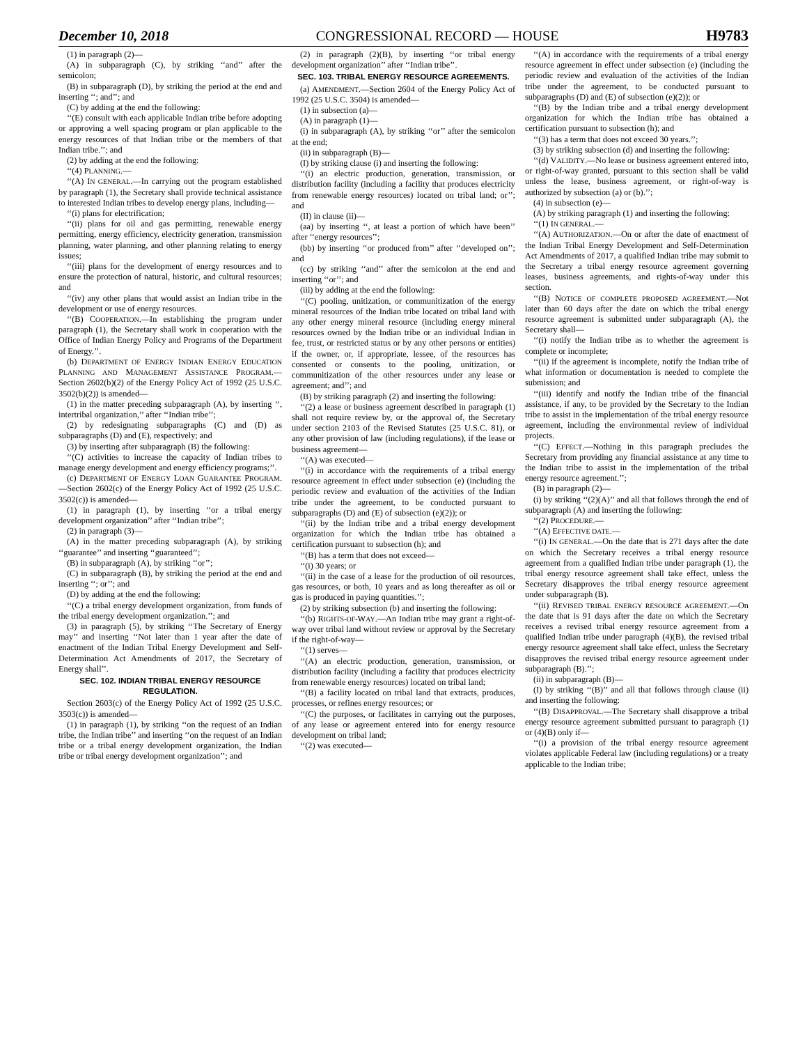December 10, 2018 CONGRESSIONAL RECORD — HOUSE H9783
(1) in paragraph (2)—
(A) in subparagraph (C), by striking ‘‘and’’ after the semicolon;
(B) in subparagraph (D), by striking the period at the end and inserting ‘‘; and’’; and
(C) by adding at the end the following:
‘‘(E) consult with each applicable Indian tribe before adopting or approving a well spacing program or plan applicable to the energy resources of that Indian tribe or the members of that Indian tribe.’’; and
(2) by adding at the end the following:
‘‘(4) PLANNING.—
‘‘(A) IN GENERAL.—In carrying out the program established by paragraph (1), the Secretary shall provide technical assistance to interested Indian tribes to develop energy plans, including—
‘‘(i) plans for electrification;
‘‘(ii) plans for oil and gas permitting, renewable energy permitting, energy efficiency, electricity generation, transmission planning, water planning, and other planning relating to energy issues;
‘‘(iii) plans for the development of energy resources and to ensure the protection of natural, historic, and cultural resources; and
‘‘(iv) any other plans that would assist an Indian tribe in the development or use of energy resources.
‘‘(B) COOPERATION.—In establishing the program under paragraph (1), the Secretary shall work in cooperation with the Office of Indian Energy Policy and Programs of the Department of Energy.’’.
(b) DEPARTMENT OF ENERGY INDIAN ENERGY EDUCATION PLANNING AND MANAGEMENT ASSISTANCE PROGRAM.—Section 2602(b)(2) of the Energy Policy Act of 1992 (25 U.S.C. 3502(b)(2)) is amended—
(1) in the matter preceding subparagraph (A), by inserting ‘‘, intertribal organization,’’ after ‘‘Indian tribe’’;
(2) by redesignating subparagraphs (C) and (D) as subparagraphs (D) and (E), respectively; and
(3) by inserting after subparagraph (B) the following:
‘‘(C) activities to increase the capacity of Indian tribes to manage energy development and energy efficiency programs;’’.
(c) DEPARTMENT OF ENERGY LOAN GUARANTEE PROGRAM.—Section 2602(c) of the Energy Policy Act of 1992 (25 U.S.C. 3502(c)) is amended—
(1) in paragraph (1), by inserting ‘‘or a tribal energy development organization’’ after ‘‘Indian tribe’’;
(2) in paragraph (3)—
(A) in the matter preceding subparagraph (A), by striking ‘‘guarantee’’ and inserting ‘‘guaranteed’’;
(B) in subparagraph (A), by striking ‘‘or’’;
(C) in subparagraph (B), by striking the period at the end and inserting ‘‘; or’’; and
(D) by adding at the end the following:
‘‘(C) a tribal energy development organization, from funds of the tribal energy development organization.’’; and
(3) in paragraph (5), by striking ‘‘The Secretary of Energy may’’ and inserting ‘‘Not later than 1 year after the date of enactment of the Indian Tribal Energy Development and Self-Determination Act Amendments of 2017, the Secretary of Energy shall’’.
SEC. 102. INDIAN TRIBAL ENERGY RESOURCE REGULATION.
Section 2603(c) of the Energy Policy Act of 1992 (25 U.S.C. 3503(c)) is amended—
(1) in paragraph (1), by striking ‘‘on the request of an Indian tribe, the Indian tribe’’ and inserting ‘‘on the request of an Indian tribe or a tribal energy development organization, the Indian tribe or tribal energy development organization’’; and
(2) in paragraph (2)(B), by inserting ‘‘or tribal energy development organization’’ after ‘‘Indian tribe’’.
SEC. 103. TRIBAL ENERGY RESOURCE AGREEMENTS.
(a) AMENDMENT.—Section 2604 of the Energy Policy Act of 1992 (25 U.S.C. 3504) is amended—
(1) in subsection (a)—
(A) in paragraph (1)—
(i) in subparagraph (A), by striking ‘‘or’’ after the semicolon at the end;
(ii) in subparagraph (B)—
(I) by striking clause (i) and inserting the following:
‘‘(i) an electric production, generation, transmission, or distribution facility (including a facility that produces electricity from renewable energy resources) located on tribal land; or’’; and
(II) in clause (ii)—
(aa) by inserting ‘‘, at least a portion of which have been’’ after ‘‘energy resources’’;
(bb) by inserting ‘‘or produced from’’ after ‘‘developed on’’; and
(cc) by striking ‘‘and’’ after the semicolon at the end and inserting ‘‘or’’; and
(iii) by adding at the end the following:
‘‘(C) pooling, unitization, or communitization of the energy mineral resources of the Indian tribe located on tribal land with any other energy mineral resource (including energy mineral resources owned by the Indian tribe or an individual Indian in fee, trust, or restricted status or by any other persons or entities) if the owner, or, if appropriate, lessee, of the resources has consented or consents to the pooling, unitization, or communitization of the other resources under any lease or agreement; and’’; and
(B) by striking paragraph (2) and inserting the following:
‘‘(2) a lease or business agreement described in paragraph (1) shall not require review by, or the approval of, the Secretary under section 2103 of the Revised Statutes (25 U.S.C. 81), or any other provision of law (including regulations), if the lease or business agreement—
‘‘(A) was executed—
‘‘(i) in accordance with the requirements of a tribal energy resource agreement in effect under subsection (e) (including the periodic review and evaluation of the activities of the Indian tribe under the agreement, to be conducted pursuant to subparagraphs (D) and (E) of subsection (e)(2)); or
‘‘(ii) by the Indian tribe and a tribal energy development organization for which the Indian tribe has obtained a certification pursuant to subsection (h); and
‘‘(B) has a term that does not exceed—
‘‘(i) 30 years; or
‘‘(ii) in the case of a lease for the production of oil resources, gas resources, or both, 10 years and as long thereafter as oil or gas is produced in paying quantities.’’;
(2) by striking subsection (b) and inserting the following:
‘‘(b) RIGHTS-OF-WAY.—An Indian tribe may grant a right-of-way over tribal land without review or approval by the Secretary if the right-of-way—
‘‘(1) serves—
‘‘(A) an electric production, generation, transmission, or distribution facility (including a facility that produces electricity from renewable energy resources) located on tribal land;
‘‘(B) a facility located on tribal land that extracts, produces, processes, or refines energy resources; or
‘‘(C) the purposes, or facilitates in carrying out the purposes, of any lease or agreement entered into for energy resource development on tribal land;
‘‘(2) was executed—
‘‘(A) in accordance with the requirements of a tribal energy resource agreement in effect under subsection (e) (including the periodic review and evaluation of the activities of the Indian tribe under the agreement, to be conducted pursuant to subparagraphs (D) and (E) of subsection (e)(2)); or
‘‘(B) by the Indian tribe and a tribal energy development organization for which the Indian tribe has obtained a certification pursuant to subsection (h); and
‘‘(3) has a term that does not exceed 30 years.’’;
(3) by striking subsection (d) and inserting the following:
‘‘(d) VALIDITY.—No lease or business agreement entered into, or right-of-way granted, pursuant to this section shall be valid unless the lease, business agreement, or right-of-way is authorized by subsection (a) or (b).’’;
(4) in subsection (e)—
(A) by striking paragraph (1) and inserting the following:
‘‘(1) IN GENERAL.—
‘‘(A) AUTHORIZATION.—On or after the date of enactment of the Indian Tribal Energy Development and Self-Determination Act Amendments of 2017, a qualified Indian tribe may submit to the Secretary a tribal energy resource agreement governing leases, business agreements, and rights-of-way under this section.
‘‘(B) NOTICE OF COMPLETE PROPOSED AGREEMENT.—Not later than 60 days after the date on which the tribal energy resource agreement is submitted under subparagraph (A), the Secretary shall—
‘‘(i) notify the Indian tribe as to whether the agreement is complete or incomplete;
‘‘(ii) if the agreement is incomplete, notify the Indian tribe of what information or documentation is needed to complete the submission; and
‘‘(iii) identify and notify the Indian tribe of the financial assistance, if any, to be provided by the Secretary to the Indian tribe to assist in the implementation of the tribal energy resource agreement, including the environmental review of individual projects.
‘‘(C) EFFECT.—Nothing in this paragraph precludes the Secretary from providing any financial assistance at any time to the Indian tribe to assist in the implementation of the tribal energy resource agreement.’’;
(B) in paragraph (2)—
(i) by striking ‘‘(2)(A)’’ and all that follows through the end of subparagraph (A) and inserting the following:
‘‘(2) PROCEDURE.—
‘‘(A) EFFECTIVE DATE.—
‘‘(i) IN GENERAL.—On the date that is 271 days after the date on which the Secretary receives a tribal energy resource agreement from a qualified Indian tribe under paragraph (1), the tribal energy resource agreement shall take effect, unless the Secretary disapproves the tribal energy resource agreement under subparagraph (B).
‘‘(ii) REVISED TRIBAL ENERGY RESOURCE AGREEMENT.—On the date that is 91 days after the date on which the Secretary receives a revised tribal energy resource agreement from a qualified Indian tribe under paragraph (4)(B), the revised tribal energy resource agreement shall take effect, unless the Secretary disapproves the revised tribal energy resource agreement under subparagraph (B).’’;
(ii) in subparagraph (B)—
(I) by striking ‘‘(B)’’ and all that follows through clause (ii) and inserting the following:
‘‘(B) DISAPPROVAL.—The Secretary shall disapprove a tribal energy resource agreement submitted pursuant to paragraph (1) or (4)(B) only if—
‘‘(i) a provision of the tribal energy resource agreement violates applicable Federal law (including regulations) or a treaty applicable to the Indian tribe;